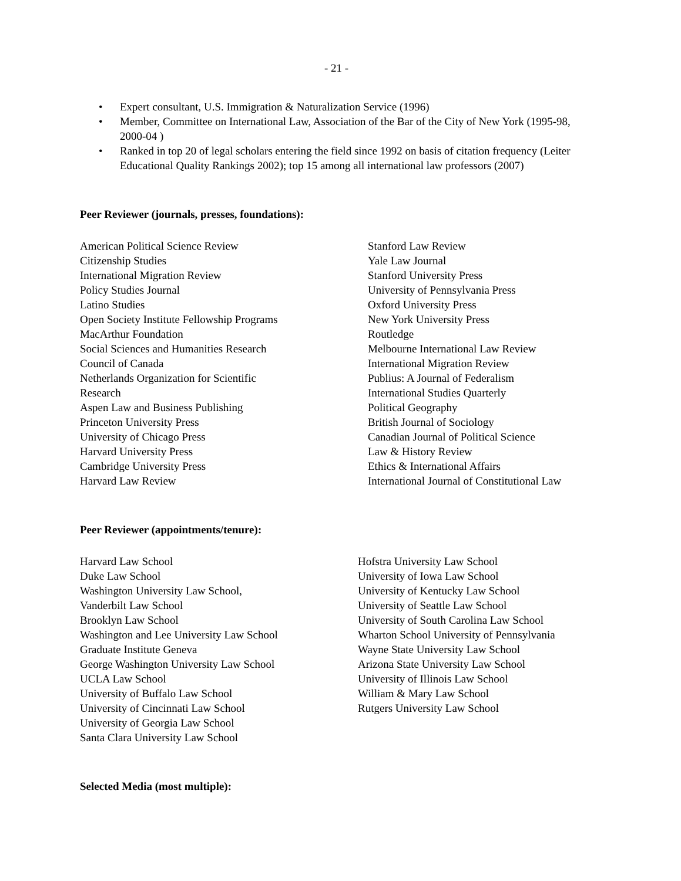- 21 -
• Expert consultant, U.S. Immigration & Naturalization Service (1996)
• Member, Committee on International Law, Association of the Bar of the City of New York (1995-98, 2000-04 )
• Ranked in top 20 of legal scholars entering the field since 1992 on basis of citation frequency (Leiter Educational Quality Rankings 2002); top 15 among all international law professors (2007)
Peer Reviewer (journals, presses, foundations):
American Political Science Review
Citizenship Studies
International Migration Review
Policy Studies Journal
Latino Studies
Open Society Institute Fellowship Programs
MacArthur Foundation
Social Sciences and Humanities Research
Council of Canada
Netherlands Organization for Scientific
Research
Aspen Law and Business Publishing
Princeton University Press
University of Chicago Press
Harvard University Press
Cambridge University Press
Harvard Law Review
Stanford Law Review
Yale Law Journal
Stanford University Press
University of Pennsylvania Press
Oxford University Press
New York University Press
Routledge
Melbourne International Law Review
International Migration Review
Publius: A Journal of Federalism
International Studies Quarterly
Political Geography
British Journal of Sociology
Canadian Journal of Political Science
Law & History Review
Ethics & International Affairs
International Journal of Constitutional Law
Peer Reviewer (appointments/tenure):
Harvard Law School
Duke Law School
Washington University Law School,
Vanderbilt Law School
Brooklyn Law School
Washington and Lee University Law School
Graduate Institute Geneva
George Washington University Law School
UCLA Law School
University of Buffalo Law School
University of Cincinnati Law School
University of Georgia Law School
Santa Clara University Law School
Hofstra University Law School
University of Iowa Law School
University of Kentucky Law School
University of Seattle Law School
University of South Carolina Law School
Wharton School University of Pennsylvania
Wayne State University Law School
Arizona State University Law School
University of Illinois Law School
William & Mary Law School
Rutgers University Law School
Selected Media (most multiple):